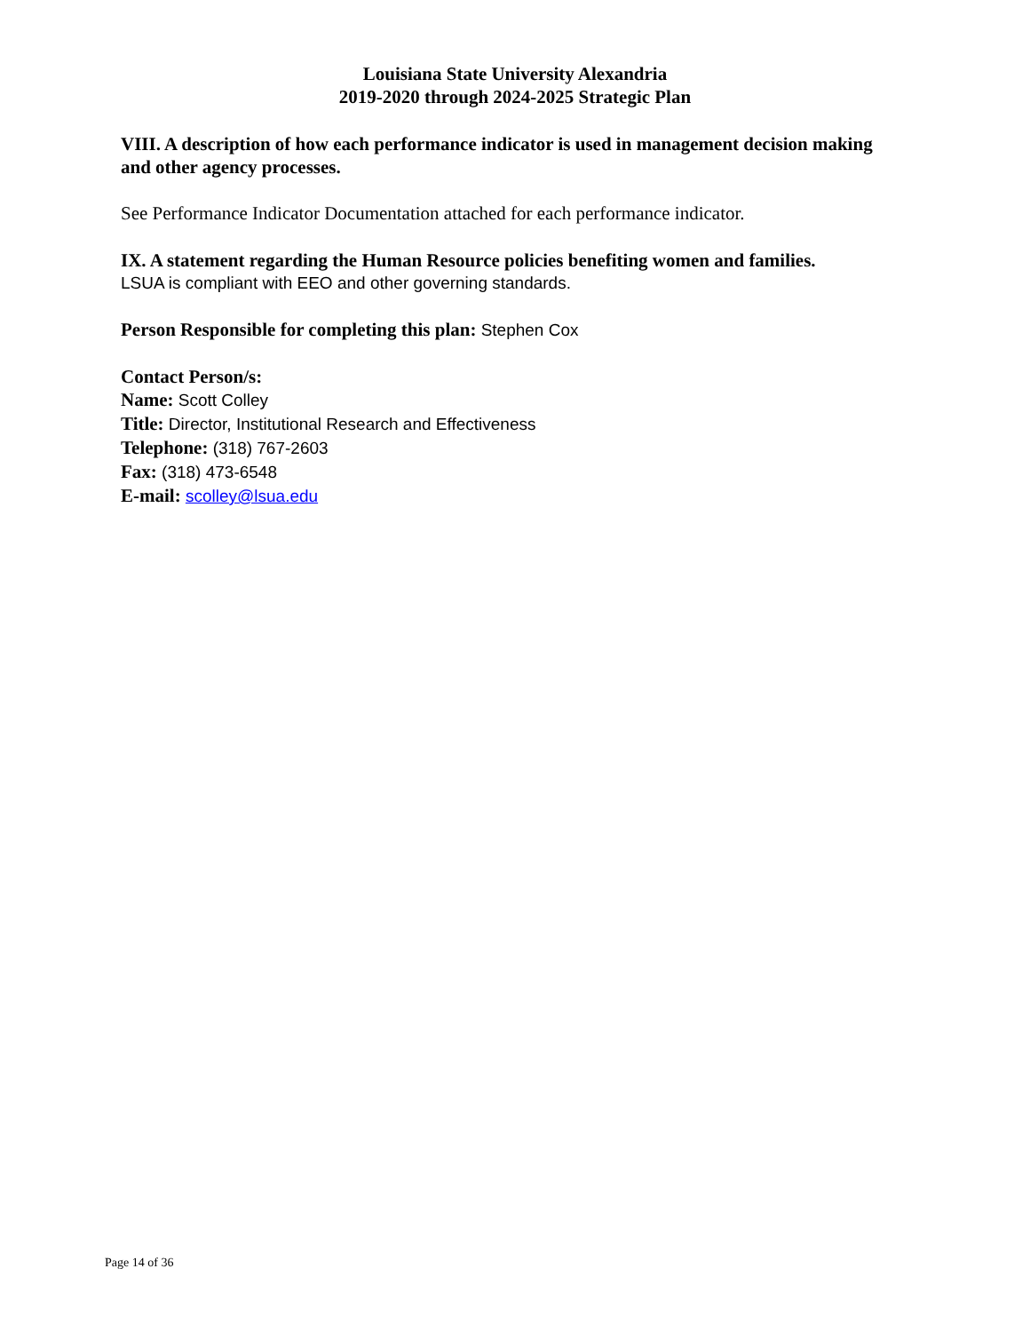Louisiana State University Alexandria
2019-2020 through 2024-2025 Strategic Plan
VIII. A description of how each performance indicator is used in management decision making and other agency processes.
See Performance Indicator Documentation attached for each performance indicator.
IX. A statement regarding the Human Resource policies benefiting women and families.
LSUA is compliant with EEO and other governing standards.
Person Responsible for completing this plan: Stephen Cox
Contact Person/s:
Name: Scott Colley
Title: Director, Institutional Research and Effectiveness
Telephone: (318) 767-2603
Fax: (318) 473-6548
E-mail: scolley@lsua.edu
Page 14 of 36